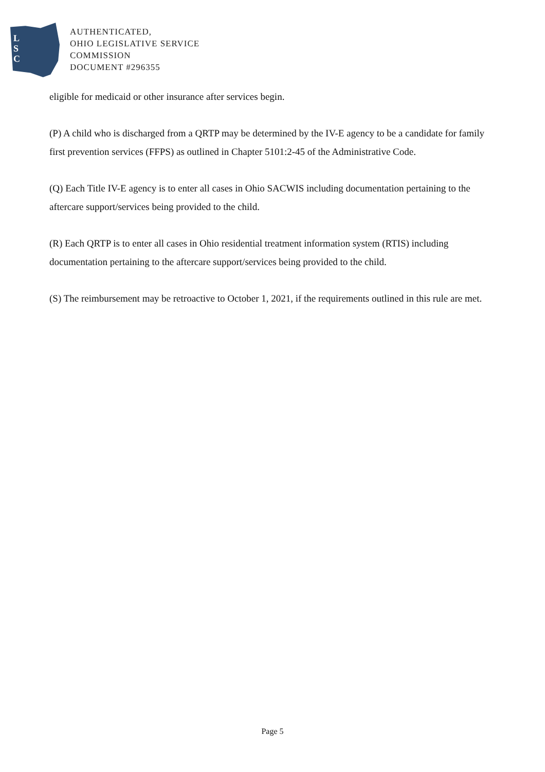L
S
C
AUTHENTICATED,
OHIO LEGISLATIVE SERVICE
COMMISSION
DOCUMENT #296355
eligible for medicaid or other insurance after services begin.
(P) A child who is discharged from a QRTP may be determined by the IV-E agency to be a candidate for family first prevention services (FFPS) as outlined in Chapter 5101:2-45 of the Administrative Code.
(Q) Each Title IV-E agency is to enter all cases in Ohio SACWIS including documentation pertaining to the aftercare support/services being provided to the child.
(R) Each QRTP is to enter all cases in Ohio residential treatment information system (RTIS) including documentation pertaining to the aftercare support/services being provided to the child.
(S) The reimbursement may be retroactive to October 1, 2021, if the requirements outlined in this rule are met.
Page 5